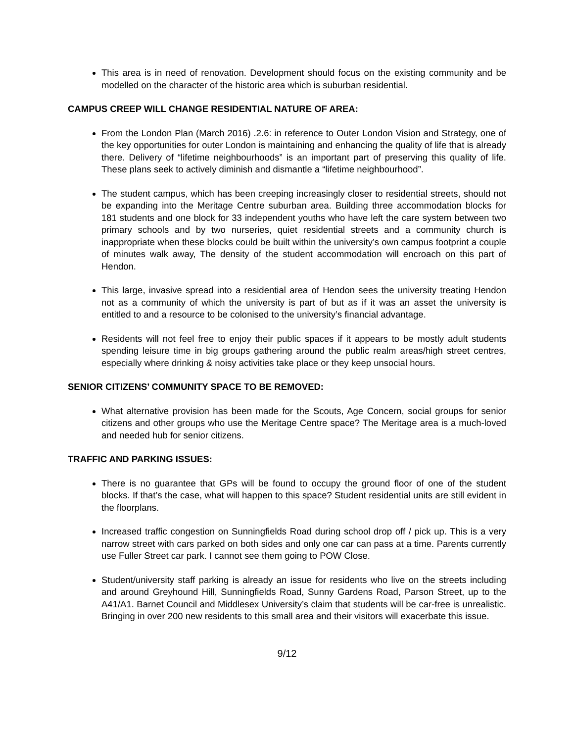This area is in need of renovation. Development should focus on the existing community and be modelled on the character of the historic area which is suburban residential.
CAMPUS CREEP WILL CHANGE RESIDENTIAL NATURE OF AREA:
From the London Plan (March 2016) .2.6: in reference to Outer London Vision and Strategy, one of the key opportunities for outer London is maintaining and enhancing the quality of life that is already there. Delivery of “lifetime neighbourhoods” is an important part of preserving this quality of life. These plans seek to actively diminish and dismantle a “lifetime neighbourhood”.
The student campus, which has been creeping increasingly closer to residential streets, should not be expanding into the Meritage Centre suburban area. Building three accommodation blocks for 181 students and one block for 33 independent youths who have left the care system between two primary schools and by two nurseries, quiet residential streets and a community church is inappropriate when these blocks could be built within the university’s own campus footprint a couple of minutes walk away, The density of the student accommodation will encroach on this part of Hendon.
This large, invasive spread into a residential area of Hendon sees the university treating Hendon not as a community of which the university is part of but as if it was an asset the university is entitled to and a resource to be colonised to the university’s financial advantage.
Residents will not feel free to enjoy their public spaces if it appears to be mostly adult students spending leisure time in big groups gathering around the public realm areas/high street centres, especially where drinking & noisy activities take place or they keep unsocial hours.
SENIOR CITIZENS’ COMMUNITY SPACE TO BE REMOVED:
What alternative provision has been made for the Scouts, Age Concern, social groups for senior citizens and other groups who use the Meritage Centre space? The Meritage area is a much-loved and needed hub for senior citizens.
TRAFFIC AND PARKING ISSUES:
There is no guarantee that GPs will be found to occupy the ground floor of one of the student blocks. If that’s the case, what will happen to this space? Student residential units are still evident in the floorplans.
Increased traffic congestion on Sunningfields Road during school drop off / pick up. This is a very narrow street with cars parked on both sides and only one car can pass at a time. Parents currently use Fuller Street car park. I cannot see them going to POW Close.
Student/university staff parking is already an issue for residents who live on the streets including and around Greyhound Hill, Sunningfields Road, Sunny Gardens Road, Parson Street, up to the A41/A1. Barnet Council and Middlesex University’s claim that students will be car-free is unrealistic. Bringing in over 200 new residents to this small area and their visitors will exacerbate this issue.
9/12